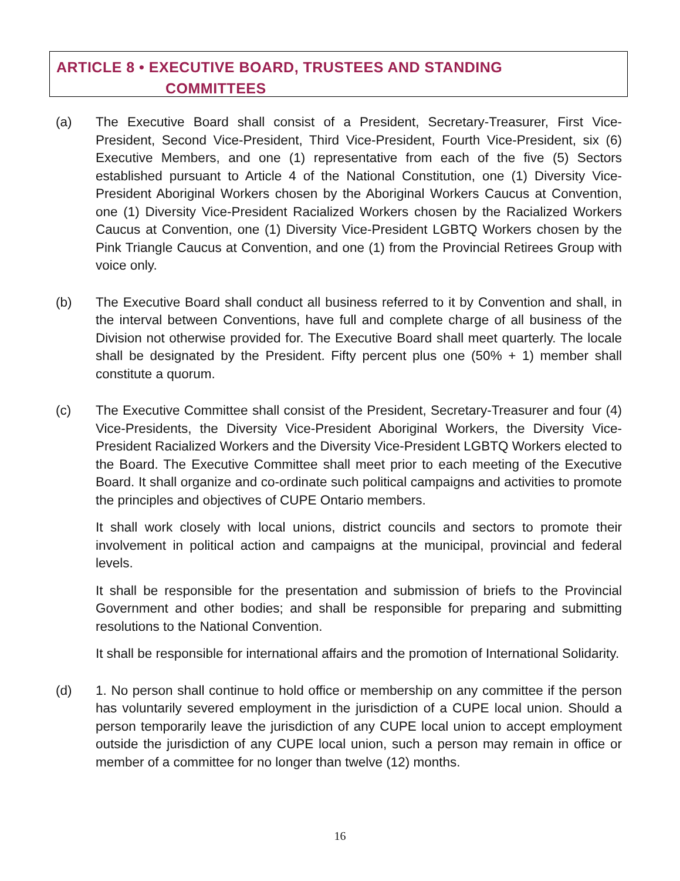ARTICLE 8 • EXECUTIVE BOARD, TRUSTEES AND STANDING
COMMITTEES
(a) The Executive Board shall consist of a President, Secretary-Treasurer, First Vice-President, Second Vice-President, Third Vice-President, Fourth Vice-President, six (6) Executive Members, and one (1) representative from each of the five (5) Sectors established pursuant to Article 4 of the National Constitution, one (1) Diversity Vice-President Aboriginal Workers chosen by the Aboriginal Workers Caucus at Convention, one (1) Diversity Vice-President Racialized Workers chosen by the Racialized Workers Caucus at Convention, one (1) Diversity Vice-President LGBTQ Workers chosen by the Pink Triangle Caucus at Convention, and one (1) from the Provincial Retirees Group with voice only.
(b) The Executive Board shall conduct all business referred to it by Convention and shall, in the interval between Conventions, have full and complete charge of all business of the Division not otherwise provided for. The Executive Board shall meet quarterly. The locale shall be designated by the President. Fifty percent plus one (50% + 1) member shall constitute a quorum.
(c) The Executive Committee shall consist of the President, Secretary-Treasurer and four (4) Vice-Presidents, the Diversity Vice-President Aboriginal Workers, the Diversity Vice-President Racialized Workers and the Diversity Vice-President LGBTQ Workers elected to the Board. The Executive Committee shall meet prior to each meeting of the Executive Board. It shall organize and co-ordinate such political campaigns and activities to promote the principles and objectives of CUPE Ontario members.
It shall work closely with local unions, district councils and sectors to promote their involvement in political action and campaigns at the municipal, provincial and federal levels.
It shall be responsible for the presentation and submission of briefs to the Provincial Government and other bodies; and shall be responsible for preparing and submitting resolutions to the National Convention.
It shall be responsible for international affairs and the promotion of International Solidarity.
(d) 1. No person shall continue to hold office or membership on any committee if the person has voluntarily severed employment in the jurisdiction of a CUPE local union. Should a person temporarily leave the jurisdiction of any CUPE local union to accept employment outside the jurisdiction of any CUPE local union, such a person may remain in office or member of a committee for no longer than twelve (12) months.
16